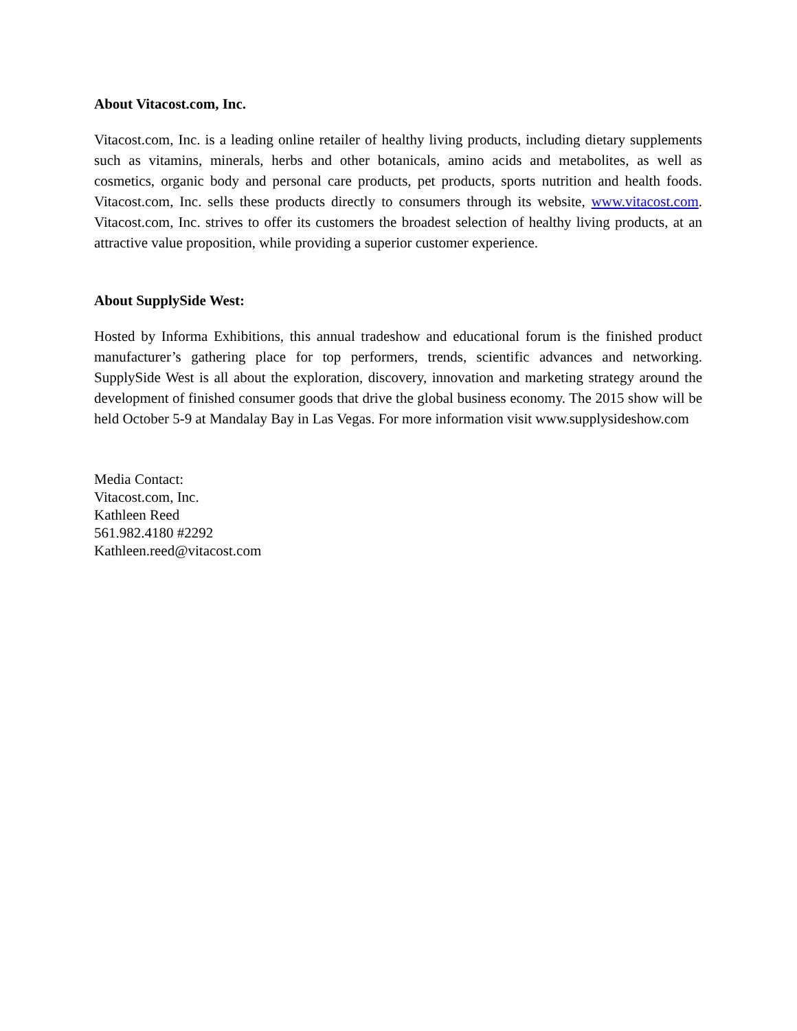About Vitacost.com, Inc.
Vitacost.com, Inc. is a leading online retailer of healthy living products, including dietary supplements such as vitamins, minerals, herbs and other botanicals, amino acids and metabolites, as well as cosmetics, organic body and personal care products, pet products, sports nutrition and health foods. Vitacost.com, Inc. sells these products directly to consumers through its website, www.vitacost.com. Vitacost.com, Inc. strives to offer its customers the broadest selection of healthy living products, at an attractive value proposition, while providing a superior customer experience.
About SupplySide West:
Hosted by Informa Exhibitions, this annual tradeshow and educational forum is the finished product manufacturer’s gathering place for top performers, trends, scientific advances and networking. SupplySide West is all about the exploration, discovery, innovation and marketing strategy around the development of finished consumer goods that drive the global business economy. The 2015 show will be held October 5-9 at Mandalay Bay in Las Vegas. For more information visit www.supplysideshow.com
Media Contact:
Vitacost.com, Inc.
Kathleen Reed
561.982.4180 #2292
Kathleen.reed@vitacost.com